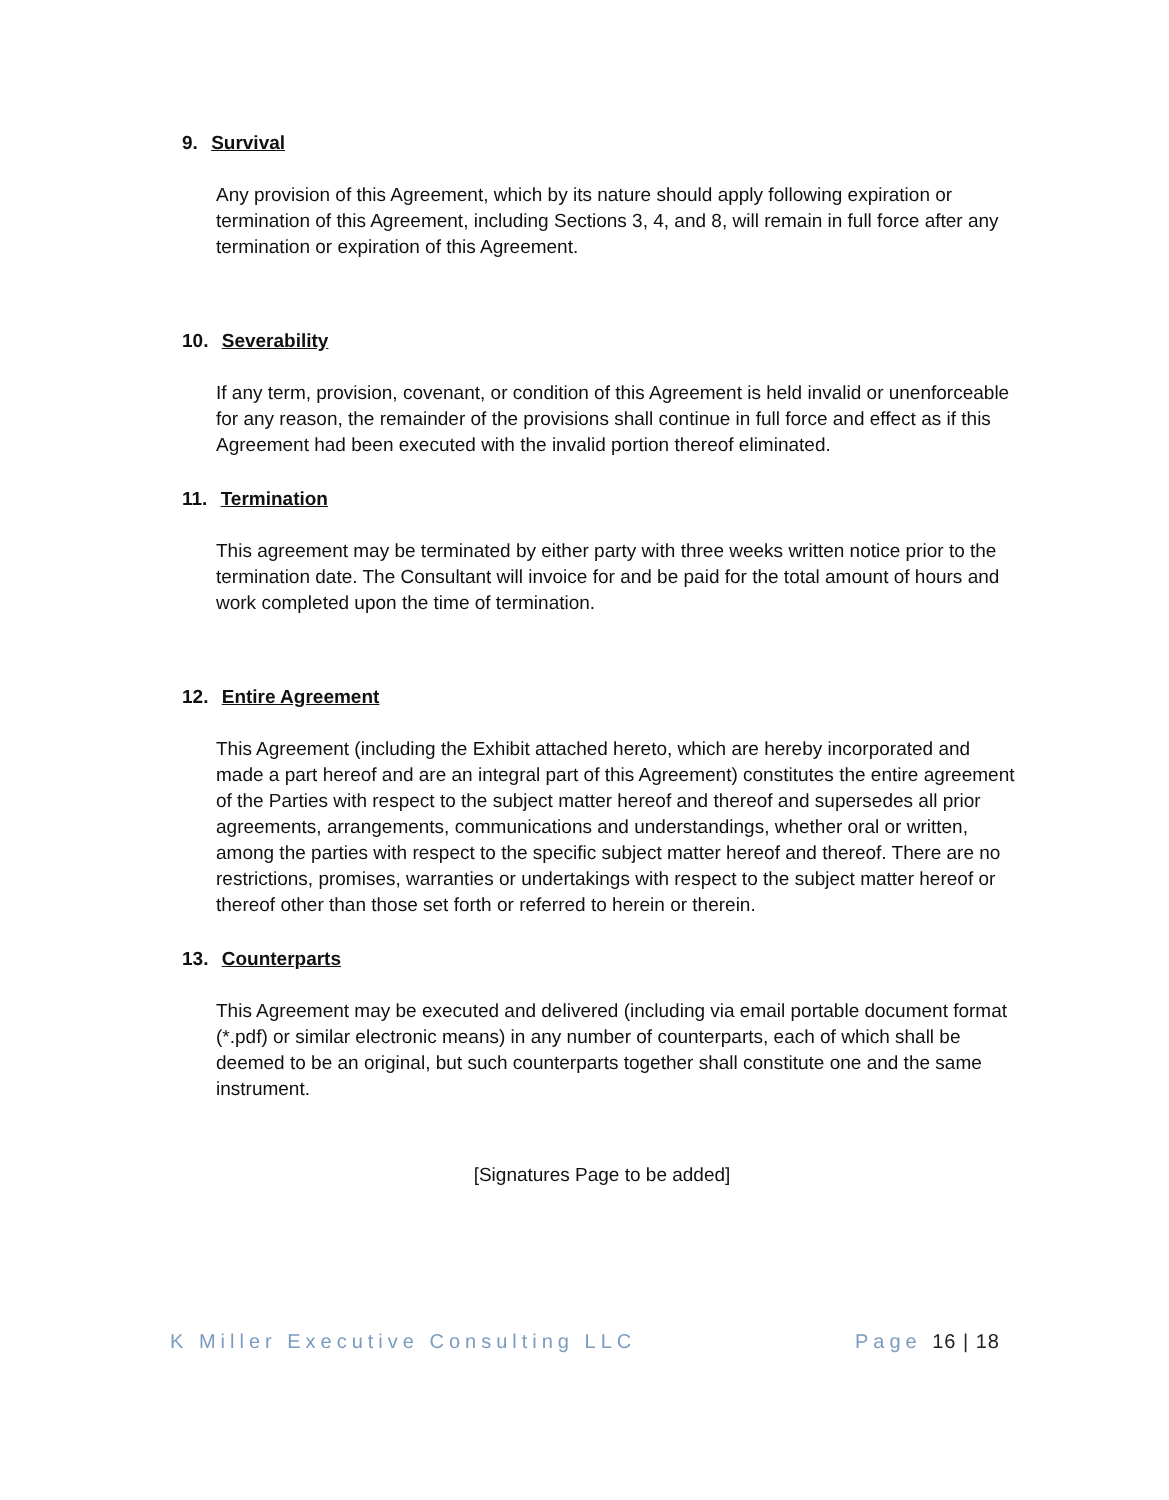9. Survival
Any provision of this Agreement, which by its nature should apply following expiration or termination of this Agreement, including Sections 3, 4, and 8, will remain in full force after any termination or expiration of this Agreement.
10. Severability
If any term, provision, covenant, or condition of this Agreement is held invalid or unenforceable for any reason, the remainder of the provisions shall continue in full force and effect as if this Agreement had been executed with the invalid portion thereof eliminated.
11. Termination
This agreement may be terminated by either party with three weeks written notice prior to the termination date. The Consultant will invoice for and be paid for the total amount of hours and work completed upon the time of termination.
12. Entire Agreement
This Agreement (including the Exhibit attached hereto, which are hereby incorporated and made a part hereof and are an integral part of this Agreement) constitutes the entire agreement of the Parties with respect to the subject matter hereof and thereof and supersedes all prior agreements, arrangements, communications and understandings, whether oral or written, among the parties with respect to the specific subject matter hereof and thereof. There are no restrictions, promises, warranties or undertakings with respect to the subject matter hereof or thereof other than those set forth or referred to herein or therein.
13. Counterparts
This Agreement may be executed and delivered (including via email portable document format (*.pdf) or similar electronic means) in any number of counterparts, each of which shall be deemed to be an original, but such counterparts together shall constitute one and the same instrument.
[Signatures Page to be added]
K Miller Executive Consulting LLC Page 16 | 18